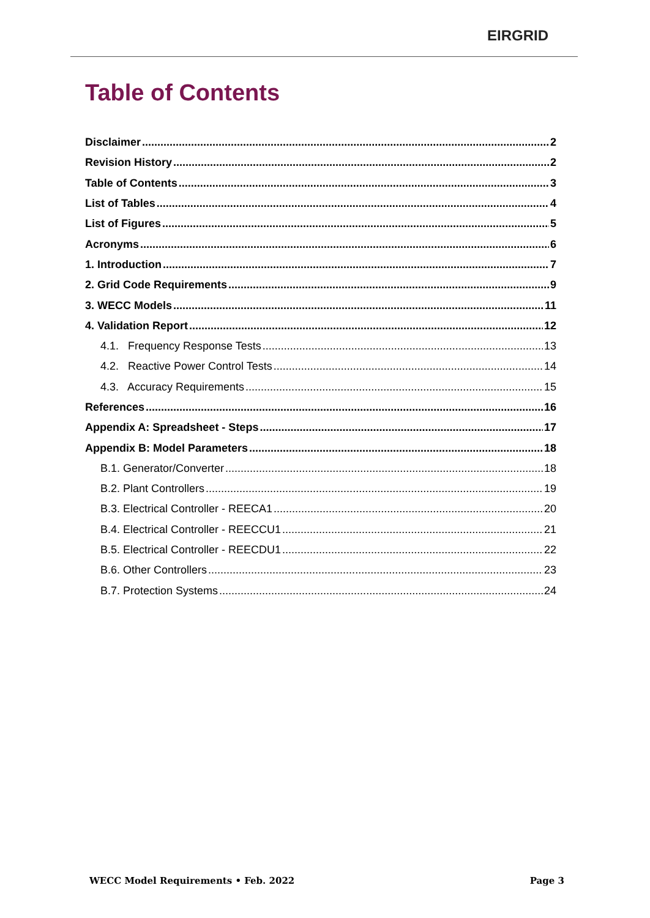EIRGRID
Table of Contents
Disclaimer 2
Revision History 2
Table of Contents 3
List of Tables 4
List of Figures 5
Acronyms 6
1. Introduction 7
2. Grid Code Requirements 9
3. WECC Models 11
4. Validation Report 12
4.1. Frequency Response Tests 13
4.2. Reactive Power Control Tests 14
4.3. Accuracy Requirements 15
References 16
Appendix A: Spreadsheet - Steps 17
Appendix B: Model Parameters 18
B.1. Generator/Converter 18
B.2. Plant Controllers 19
B.3. Electrical Controller - REECA1 20
B.4. Electrical Controller - REECCU1 21
B.5. Electrical Controller - REECDU1 22
B.6. Other Controllers 23
B.7. Protection Systems 24
WECC Model Requirements • Feb. 2022 Page 3